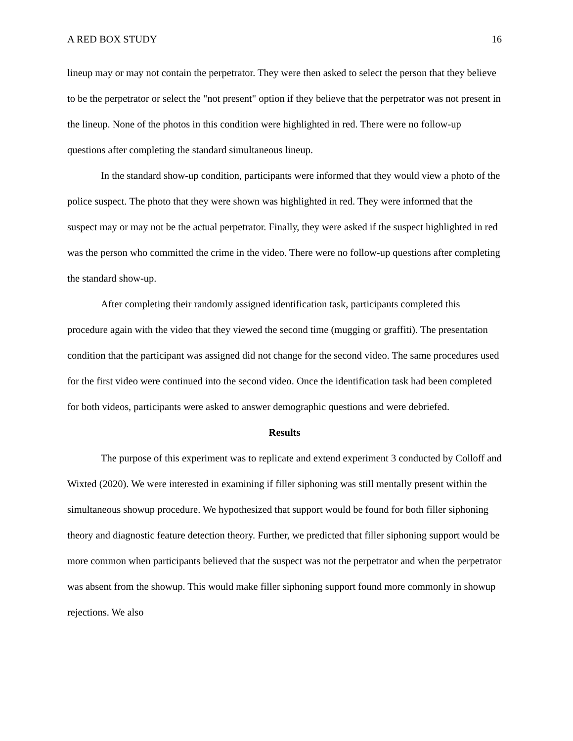A RED BOX STUDY 16
lineup may or may not contain the perpetrator. They were then asked to select the person that they believe to be the perpetrator or select the "not present" option if they believe that the perpetrator was not present in the lineup. None of the photos in this condition were highlighted in red. There were no follow-up questions after completing the standard simultaneous lineup.
In the standard show-up condition, participants were informed that they would view a photo of the police suspect. The photo that they were shown was highlighted in red. They were informed that the suspect may or may not be the actual perpetrator. Finally, they were asked if the suspect highlighted in red was the person who committed the crime in the video. There were no follow-up questions after completing the standard show-up.
After completing their randomly assigned identification task, participants completed this procedure again with the video that they viewed the second time (mugging or graffiti). The presentation condition that the participant was assigned did not change for the second video. The same procedures used for the first video were continued into the second video. Once the identification task had been completed for both videos, participants were asked to answer demographic questions and were debriefed.
Results
The purpose of this experiment was to replicate and extend experiment 3 conducted by Colloff and Wixted (2020). We were interested in examining if filler siphoning was still mentally present within the simultaneous showup procedure. We hypothesized that support would be found for both filler siphoning theory and diagnostic feature detection theory. Further, we predicted that filler siphoning support would be more common when participants believed that the suspect was not the perpetrator and when the perpetrator was absent from the showup. This would make filler siphoning support found more commonly in showup rejections. We also